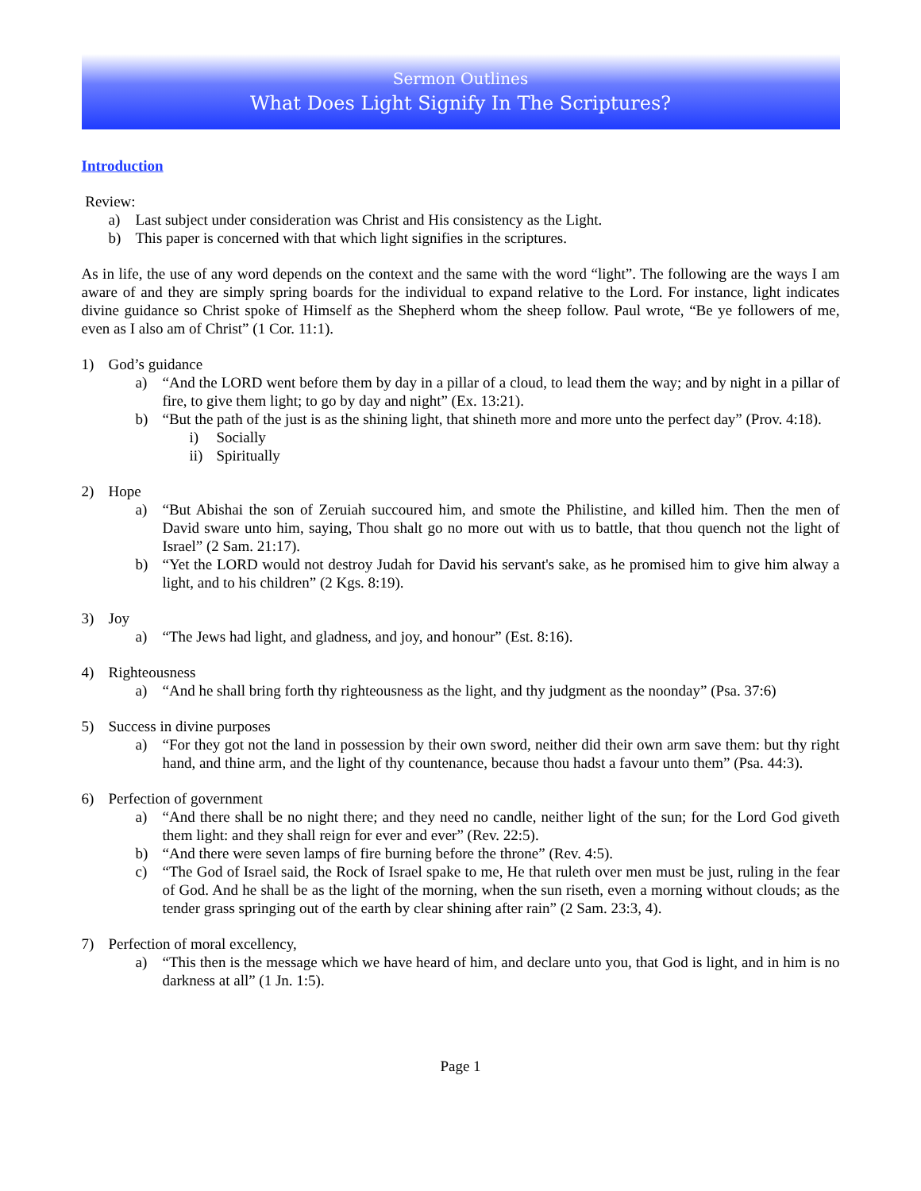Sermon Outlines
What Does Light Signify In The Scriptures?
Introduction
Review:
a) Last subject under consideration was Christ and His consistency as the Light.
b) This paper is concerned with that which light signifies in the scriptures.
As in life, the use of any word depends on the context and the same with the word “light”. The following are the ways I am aware of and they are simply spring boards for the individual to expand relative to the Lord. For instance, light indicates divine guidance so Christ spoke of Himself as the Shepherd whom the sheep follow. Paul wrote, “Be ye followers of me, even as I also am of Christ” (1 Cor. 11:1).
1) God’s guidance
a) “And the LORD went before them by day in a pillar of a cloud, to lead them the way; and by night in a pillar of fire, to give them light; to go by day and night” (Ex. 13:21).
b) “But the path of the just is as the shining light, that shineth more and more unto the perfect day” (Prov. 4:18).
i) Socially
ii) Spiritually
2) Hope
a) “But Abishai the son of Zeruiah succoured him, and smote the Philistine, and killed him. Then the men of David sware unto him, saying, Thou shalt go no more out with us to battle, that thou quench not the light of Israel” (2 Sam. 21:17).
b) “Yet the LORD would not destroy Judah for David his servant's sake, as he promised him to give him alway a light, and to his children” (2 Kgs. 8:19).
3) Joy
a) “The Jews had light, and gladness, and joy, and honour” (Est. 8:16).
4) Righteousness
a) “And he shall bring forth thy righteousness as the light, and thy judgment as the noonday” (Psa. 37:6)
5) Success in divine purposes
a) “For they got not the land in possession by their own sword, neither did their own arm save them: but thy right hand, and thine arm, and the light of thy countenance, because thou hadst a favour unto them” (Psa. 44:3).
6) Perfection of government
a) “And there shall be no night there; and they need no candle, neither light of the sun; for the Lord God giveth them light: and they shall reign for ever and ever” (Rev. 22:5).
b) “And there were seven lamps of fire burning before the throne” (Rev. 4:5).
c) “The God of Israel said, the Rock of Israel spake to me, He that ruleth over men must be just, ruling in the fear of God. And he shall be as the light of the morning, when the sun riseth, even a morning without clouds; as the tender grass springing out of the earth by clear shining after rain” (2 Sam. 23:3, 4).
7) Perfection of moral excellency,
a) “This then is the message which we have heard of him, and declare unto you, that God is light, and in him is no darkness at all” (1 Jn. 1:5).
Page 1